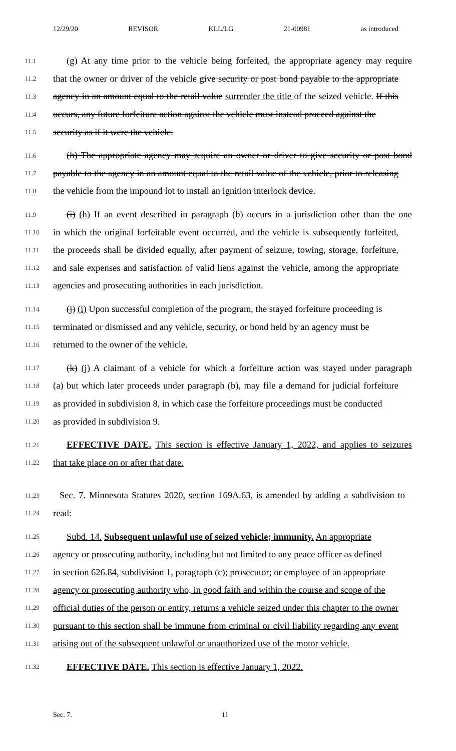12/29/20 REVISOR KLL/LG 21-00981 as introduced
11.1 (g) At any time prior to the vehicle being forfeited, the appropriate agency may require
11.2 that the owner or driver of the vehicle give security or post bond payable to the appropriate
11.3 agency in an amount equal to the retail value surrender the title of the seized vehicle. If this
11.4 occurs, any future forfeiture action against the vehicle must instead proceed against the
11.5 security as if it were the vehicle.
11.6 (h) The appropriate agency may require an owner or driver to give security or post bond
11.7 payable to the agency in an amount equal to the retail value of the vehicle, prior to releasing
11.8 the vehicle from the impound lot to install an ignition interlock device.
11.9 (i) (h) If an event described in paragraph (b) occurs in a jurisdiction other than the one
11.10 in which the original forfeitable event occurred, and the vehicle is subsequently forfeited,
11.11 the proceeds shall be divided equally, after payment of seizure, towing, storage, forfeiture,
11.12 and sale expenses and satisfaction of valid liens against the vehicle, among the appropriate
11.13 agencies and prosecuting authorities in each jurisdiction.
11.14 (j) (i) Upon successful completion of the program, the stayed forfeiture proceeding is
11.15 terminated or dismissed and any vehicle, security, or bond held by an agency must be
11.16 returned to the owner of the vehicle.
11.17 (k) (j) A claimant of a vehicle for which a forfeiture action was stayed under paragraph
11.18 (a) but which later proceeds under paragraph (b), may file a demand for judicial forfeiture
11.19 as provided in subdivision 8, in which case the forfeiture proceedings must be conducted
11.20 as provided in subdivision 9.
11.21 EFFECTIVE DATE. This section is effective January 1, 2022, and applies to seizures
11.22 that take place on or after that date.
11.23 Sec. 7. Minnesota Statutes 2020, section 169A.63, is amended by adding a subdivision to
11.24 read:
11.25 Subd. 14. Subsequent unlawful use of seized vehicle; immunity. An appropriate
11.26 agency or prosecuting authority, including but not limited to any peace officer as defined
11.27 in section 626.84, subdivision 1, paragraph (c); prosecutor; or employee of an appropriate
11.28 agency or prosecuting authority who, in good faith and within the course and scope of the
11.29 official duties of the person or entity, returns a vehicle seized under this chapter to the owner
11.30 pursuant to this section shall be immune from criminal or civil liability regarding any event
11.31 arising out of the subsequent unlawful or unauthorized use of the motor vehicle.
11.32 EFFECTIVE DATE. This section is effective January 1, 2022.
Sec. 7. 11